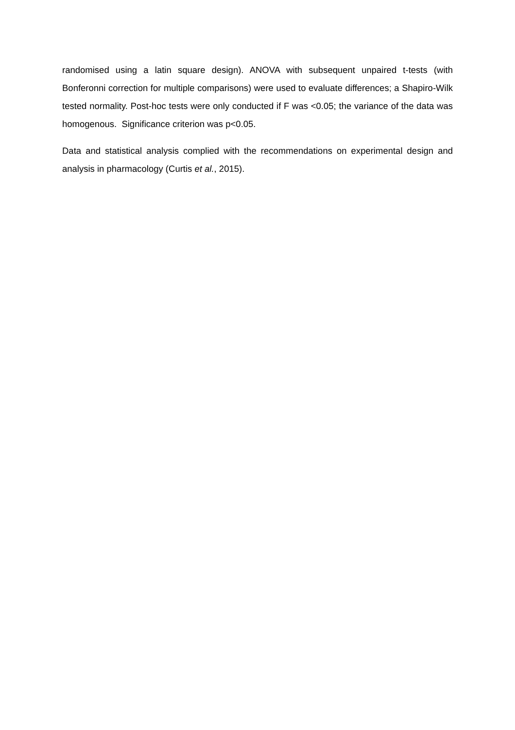randomised using a latin square design). ANOVA with subsequent unpaired t-tests (with Bonferonni correction for multiple comparisons) were used to evaluate differences; a Shapiro-Wilk tested normality. Post-hoc tests were only conducted if F was <0.05; the variance of the data was homogenous. Significance criterion was p<0.05.
Data and statistical analysis complied with the recommendations on experimental design and analysis in pharmacology (Curtis et al., 2015).